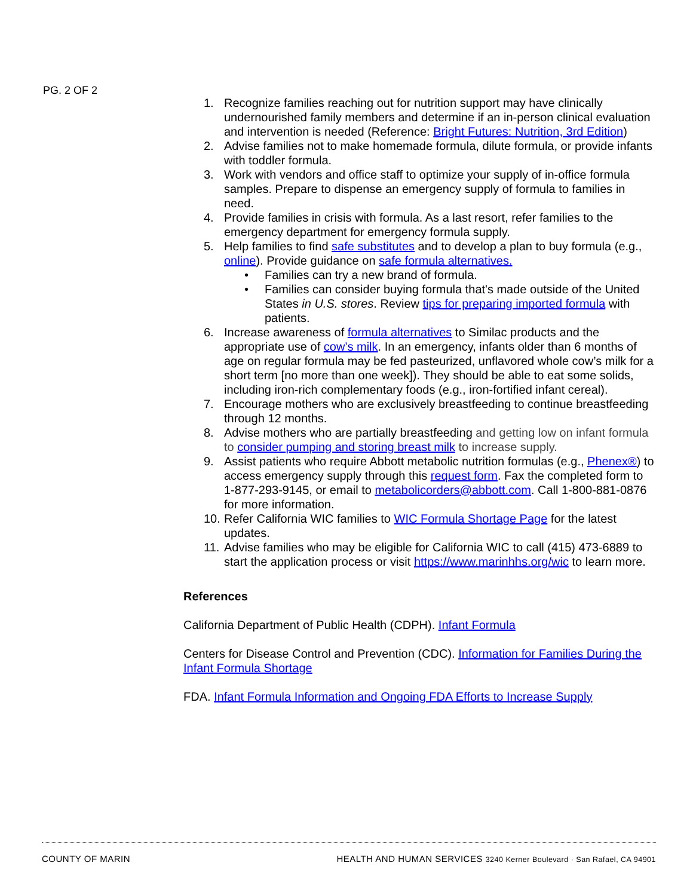PG. 2 OF 2
1. Recognize families reaching out for nutrition support may have clinically undernourished family members and determine if an in-person clinical evaluation and intervention is needed (Reference: Bright Futures: Nutrition, 3rd Edition)
2. Advise families not to make homemade formula, dilute formula, or provide infants with toddler formula.
3. Work with vendors and office staff to optimize your supply of in-office formula samples. Prepare to dispense an emergency supply of formula to families in need.
4. Provide families in crisis with formula. As a last resort, refer families to the emergency department for emergency formula supply.
5. Help families to find safe substitutes and to develop a plan to buy formula (e.g., online). Provide guidance on safe formula alternatives.
• Families can try a new brand of formula.
• Families can consider buying formula that's made outside of the United States in U.S. stores. Review tips for preparing imported formula with patients.
6. Increase awareness of formula alternatives to Similac products and the appropriate use of cow’s milk. In an emergency, infants older than 6 months of age on regular formula may be fed pasteurized, unflavored whole cow’s milk for a short term [no more than one week]). They should be able to eat some solids, including iron-rich complementary foods (e.g., iron-fortified infant cereal).
7. Encourage mothers who are exclusively breastfeeding to continue breastfeeding through 12 months.
8. Advise mothers who are partially breastfeeding and getting low on infant formula to consider pumping and storing breast milk to increase supply.
9. Assist patients who require Abbott metabolic nutrition formulas (e.g., Phenex®) to access emergency supply through this request form. Fax the completed form to 1-877-293-9145, or email to metabolicorders@abbott.com. Call 1-800-881-0876 for more information.
10. Refer California WIC families to WIC Formula Shortage Page for the latest updates.
11. Advise families who may be eligible for California WIC to call (415) 473-6889 to start the application process or visit https://www.marinhhs.org/wic to learn more.
References
California Department of Public Health (CDPH). Infant Formula
Centers for Disease Control and Prevention (CDC). Information for Families During the Infant Formula Shortage
FDA. Infant Formula Information and Ongoing FDA Efforts to Increase Supply
COUNTY OF MARIN HEALTH AND HUMAN SERVICES 3240 Kerner Boulevard · San Rafael, CA 94901